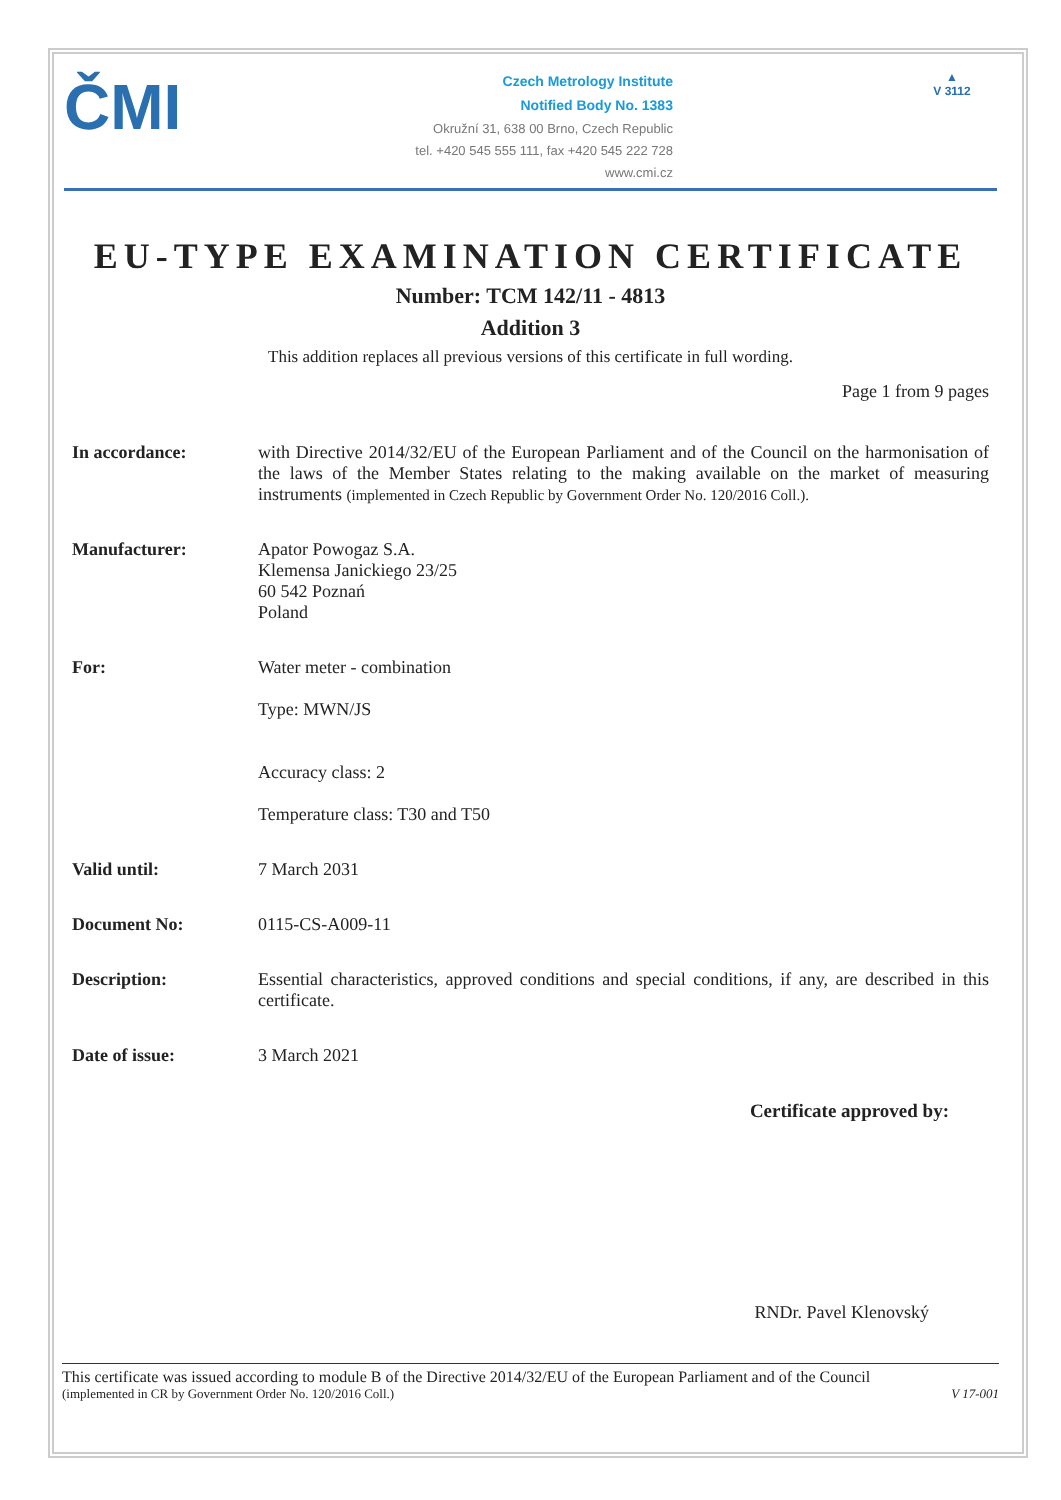ČMI
Czech Metrology Institute
Notified Body No. 1383
Okružní 31, 638 00 Brno, Czech Republic
tel. +420 545 555 111, fax +420 545 222 728
www.cmi.cz
▲
V 3112
EU-TYPE EXAMINATION CERTIFICATE
Number: TCM 142/11 - 4813
Addition 3
This addition replaces all previous versions of this certificate in full wording.
Page 1 from 9 pages
In accordance: with Directive 2014/32/EU of the European Parliament and of the Council on the harmonisation of the laws of the Member States relating to the making available on the market of measuring instruments (implemented in Czech Republic by Government Order No. 120/2016 Coll.).
Manufacturer: Apator Powogaz S.A.
Klemensa Janickiego 23/25
60 542 Poznań
Poland
For: Water meter - combination
Type: MWN/JS
Accuracy class: 2
Temperature class: T30 and T50
Valid until: 7 March 2031
Document No: 0115-CS-A009-11
Description: Essential characteristics, approved conditions and special conditions, if any, are described in this certificate.
Date of issue: 3 March 2021
Certificate approved by:
RNDr. Pavel Klenovský
This certificate was issued according to module B of the Directive 2014/32/EU of the European Parliament and of the Council
(implemented in CR by Government Order No. 120/2016 Coll.) V 17-001